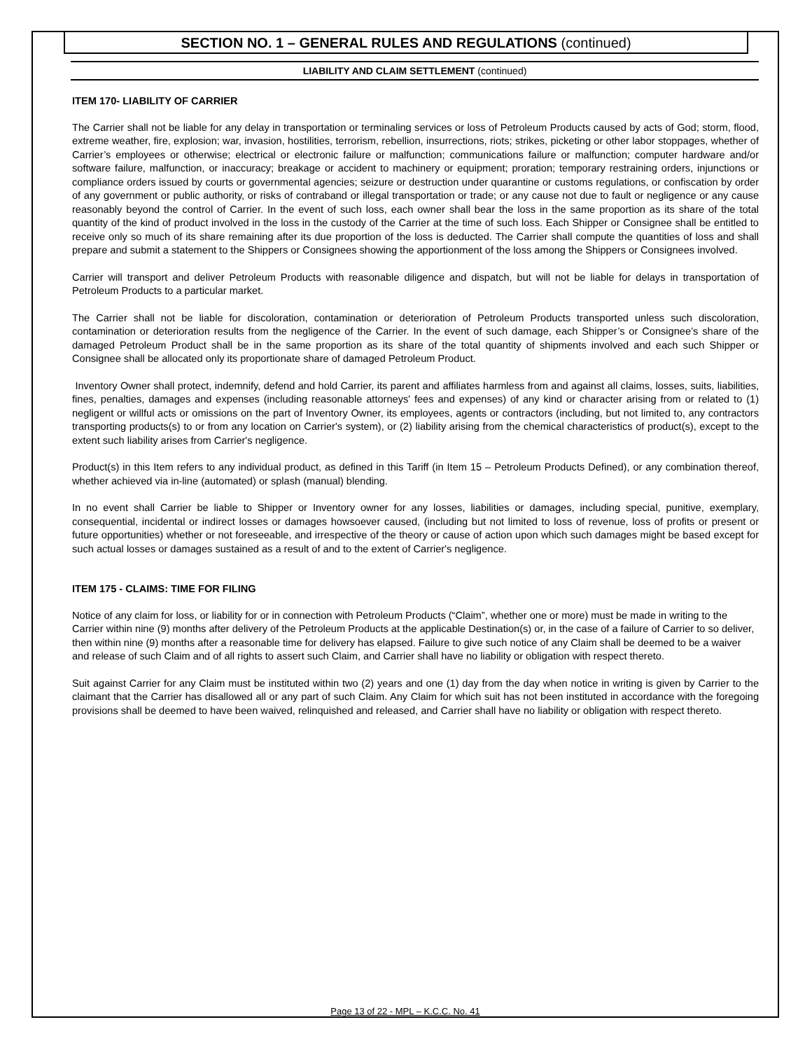SECTION NO. 1 – GENERAL RULES AND REGULATIONS (continued)
LIABILITY AND CLAIM SETTLEMENT (continued)
ITEM 170- LIABILITY OF CARRIER
The Carrier shall not be liable for any delay in transportation or terminaling services or loss of Petroleum Products caused by acts of God; storm, flood, extreme weather, fire, explosion; war, invasion, hostilities, terrorism, rebellion, insurrections, riots; strikes, picketing or other labor stoppages, whether of Carrier’s employees or otherwise; electrical or electronic failure or malfunction; communications failure or malfunction; computer hardware and/or software failure, malfunction, or inaccuracy; breakage or accident to machinery or equipment; proration; temporary restraining orders, injunctions or compliance orders issued by courts or governmental agencies; seizure or destruction under quarantine or customs regulations, or confiscation by order of any government or public authority, or risks of contraband or illegal transportation or trade; or any cause not due to fault or negligence or any cause reasonably beyond the control of Carrier. In the event of such loss, each owner shall bear the loss in the same proportion as its share of the total quantity of the kind of product involved in the loss in the custody of the Carrier at the time of such loss. Each Shipper or Consignee shall be entitled to receive only so much of its share remaining after its due proportion of the loss is deducted. The Carrier shall compute the quantities of loss and shall prepare and submit a statement to the Shippers or Consignees showing the apportionment of the loss among the Shippers or Consignees involved.
Carrier will transport and deliver Petroleum Products with reasonable diligence and dispatch, but will not be liable for delays in transportation of Petroleum Products to a particular market.
The Carrier shall not be liable for discoloration, contamination or deterioration of Petroleum Products transported unless such discoloration, contamination or deterioration results from the negligence of the Carrier. In the event of such damage, each Shipper’s or Consignee’s share of the damaged Petroleum Product shall be in the same proportion as its share of the total quantity of shipments involved and each such Shipper or Consignee shall be allocated only its proportionate share of damaged Petroleum Product.
Inventory Owner shall protect, indemnify, defend and hold Carrier, its parent and affiliates harmless from and against all claims, losses, suits, liabilities, fines, penalties, damages and expenses (including reasonable attorneys' fees and expenses) of any kind or character arising from or related to (1) negligent or willful acts or omissions on the part of Inventory Owner, its employees, agents or contractors (including, but not limited to, any contractors transporting products(s) to or from any location on Carrier's system), or (2) liability arising from the chemical characteristics of product(s), except to the extent such liability arises from Carrier's negligence.
Product(s) in this Item refers to any individual product, as defined in this Tariff (in Item 15 – Petroleum Products Defined), or any combination thereof, whether achieved via in-line (automated) or splash (manual) blending.
In no event shall Carrier be liable to Shipper or Inventory owner for any losses, liabilities or damages, including special, punitive, exemplary, consequential, incidental or indirect losses or damages howsoever caused, (including but not limited to loss of revenue, loss of profits or present or future opportunities) whether or not foreseeable, and irrespective of the theory or cause of action upon which such damages might be based except for such actual losses or damages sustained as a result of and to the extent of Carrier's negligence.
ITEM 175 - CLAIMS: TIME FOR FILING
Notice of any claim for loss, or liability for or in connection with Petroleum Products (“Claim”, whether one or more) must be made in writing to the Carrier within nine (9) months after delivery of the Petroleum Products at the applicable Destination(s) or, in the case of a failure of Carrier to so deliver, then within nine (9) months after a reasonable time for delivery has elapsed. Failure to give such notice of any Claim shall be deemed to be a waiver and release of such Claim and of all rights to assert such Claim, and Carrier shall have no liability or obligation with respect thereto.
Suit against Carrier for any Claim must be instituted within two (2) years and one (1) day from the day when notice in writing is given by Carrier to the claimant that the Carrier has disallowed all or any part of such Claim. Any Claim for which suit has not been instituted in accordance with the foregoing provisions shall be deemed to have been waived, relinquished and released, and Carrier shall have no liability or obligation with respect thereto.
Page 13 of 22 - MPL – K.C.C. No. 41